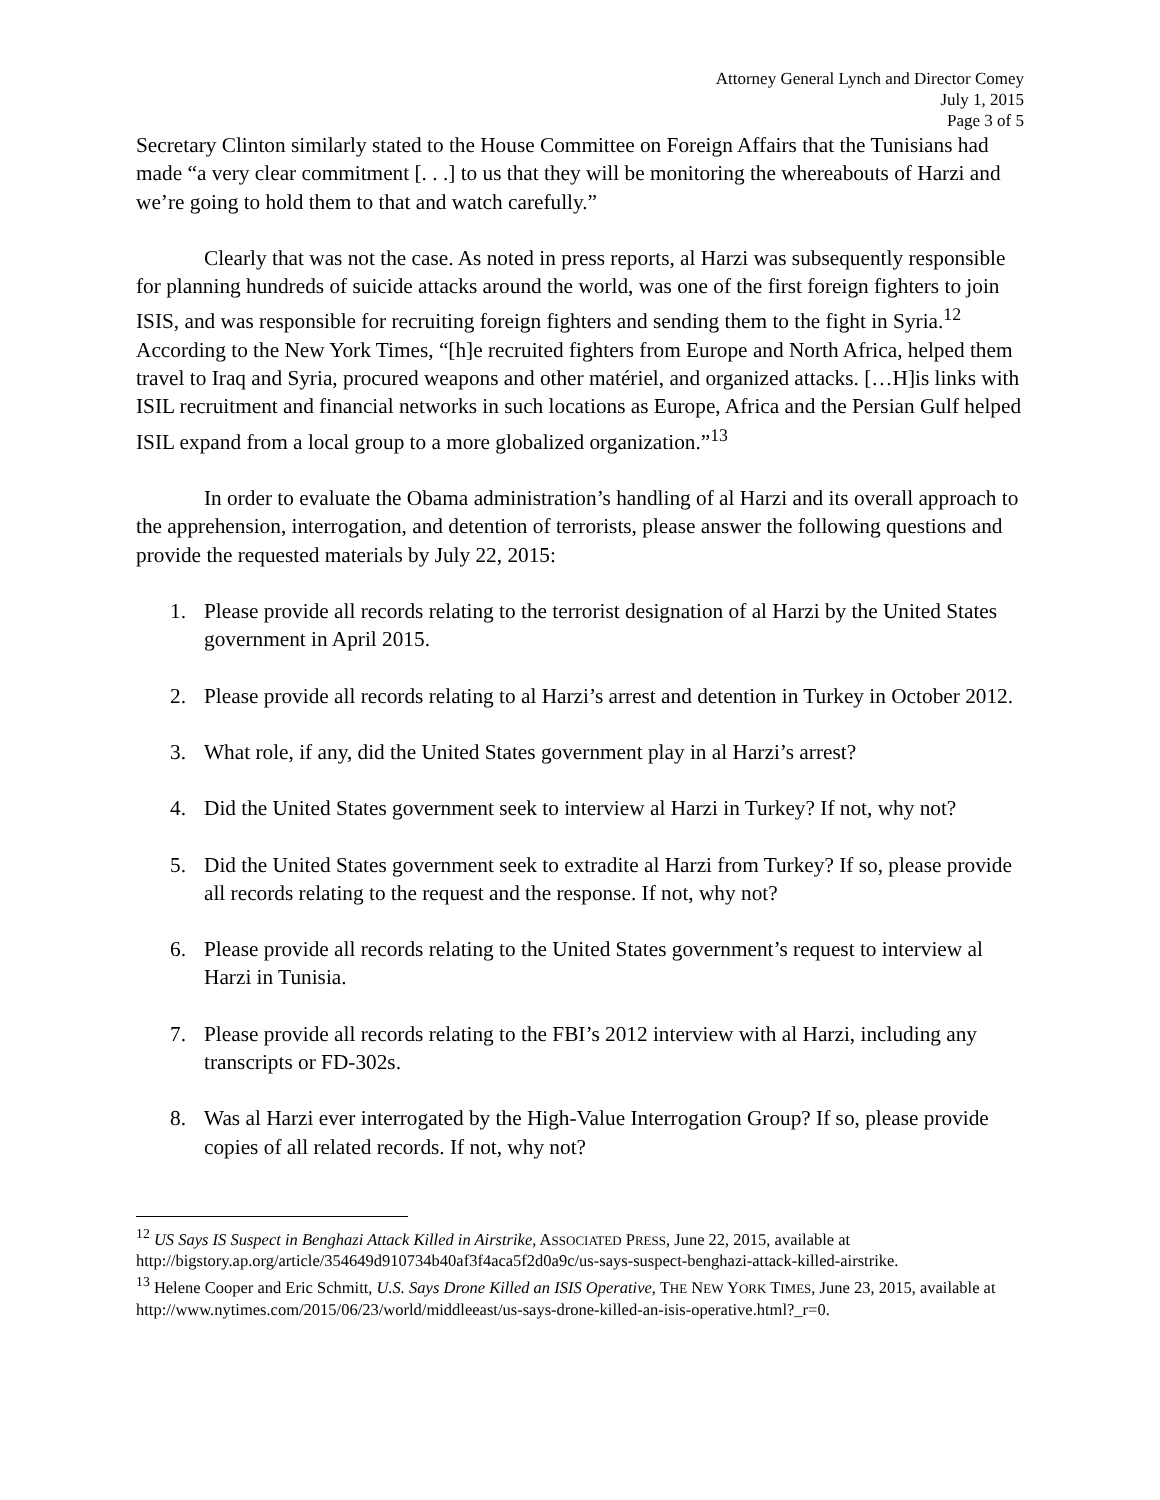Attorney General Lynch and Director Comey
July 1, 2015
Page 3 of 5
Secretary Clinton similarly stated to the House Committee on Foreign Affairs that the Tunisians had made “a very clear commitment [. . .] to us that they will be monitoring the whereabouts of Harzi and we’re going to hold them to that and watch carefully.”
Clearly that was not the case. As noted in press reports, al Harzi was subsequently responsible for planning hundreds of suicide attacks around the world, was one of the first foreign fighters to join ISIS, and was responsible for recruiting foreign fighters and sending them to the fight in Syria.<sup>12</sup> According to the New York Times, “[h]e recruited fighters from Europe and North Africa, helped them travel to Iraq and Syria, procured weapons and other matériel, and organized attacks. […H]is links with ISIL recruitment and financial networks in such locations as Europe, Africa and the Persian Gulf helped ISIL expand from a local group to a more globalized organization.”<sup>13</sup>
In order to evaluate the Obama administration’s handling of al Harzi and its overall approach to the apprehension, interrogation, and detention of terrorists, please answer the following questions and provide the requested materials by July 22, 2015:
1. Please provide all records relating to the terrorist designation of al Harzi by the United States government in April 2015.
2. Please provide all records relating to al Harzi’s arrest and detention in Turkey in October 2012.
3. What role, if any, did the United States government play in al Harzi’s arrest?
4. Did the United States government seek to interview al Harzi in Turkey? If not, why not?
5. Did the United States government seek to extradite al Harzi from Turkey? If so, please provide all records relating to the request and the response. If not, why not?
6. Please provide all records relating to the United States government’s request to interview al Harzi in Tunisia.
7. Please provide all records relating to the FBI’s 2012 interview with al Harzi, including any transcripts or FD-302s.
8. Was al Harzi ever interrogated by the High-Value Interrogation Group? If so, please provide copies of all related records. If not, why not?
<sup>12</sup> US Says IS Suspect in Benghazi Attack Killed in Airstrike, ASSOCIATED PRESS, June 22, 2015, available at http://bigstory.ap.org/article/354649d910734b40af3f4aca5f2d0a9c/us-says-suspect-benghazi-attack-killed-airstrike.
<sup>13</sup> Helene Cooper and Eric Schmitt, U.S. Says Drone Killed an ISIS Operative, THE NEW YORK TIMES, June 23, 2015, available at http://www.nytimes.com/2015/06/23/world/middleeast/us-says-drone-killed-an-isis-operative.html?_r=0.